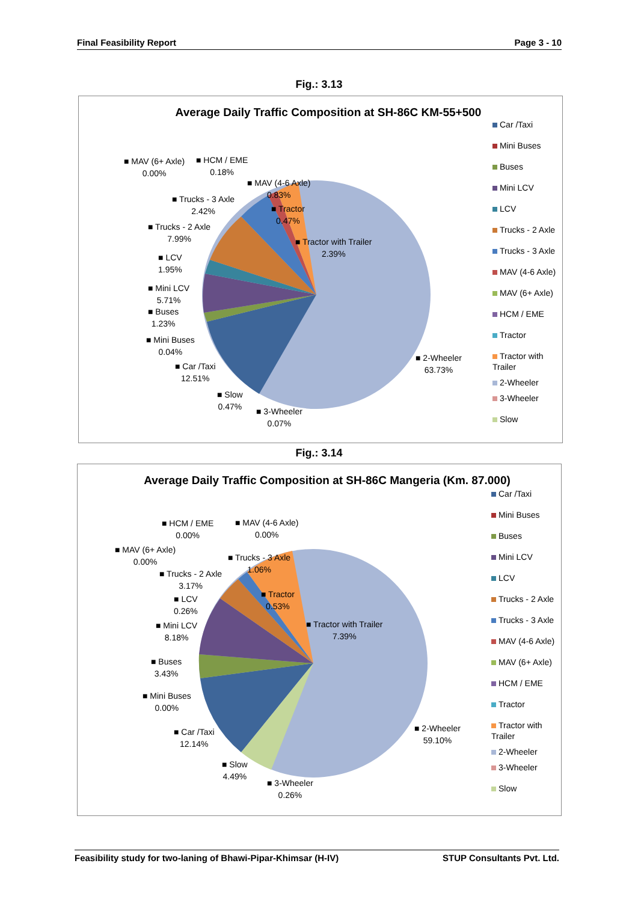Final Feasibility Report Page 3 - 10
Fig.: 3.13
Average Daily Traffic Composition at SH-86C KM-55+500
■ MAV (6+ Axle)
0.00%
■ HCM / EME
0.18%
■ MAV (4-6 Axle)
0.83%
■ Trucks - 3 Axle
2.42%
■ Tractor
0.47%
■ Trucks - 2 Axle
7.99%
■ Tractor with Trailer
2.39%
■ LCV
1.95%
■ Mini LCV
5.71%
■ Buses
1.23%
■ Mini Buses
0.04%
■ Car /Taxi
12.51%
■ 2-Wheeler
63.73%
■ Slow
0.47%
■ 3-Wheeler
0.07%
Car /Taxi
Mini Buses
Buses
Mini LCV
LCV
Trucks - 2 Axle
Trucks - 3 Axle
MAV (4-6 Axle)
MAV (6+ Axle)
HCM / EME
Tractor
Tractor with Trailer
2-Wheeler
3-Wheeler
Slow
Fig.: 3.14
Average Daily Traffic Composition at SH-86C Mangeria (Km. 87.000)
■ HCM / EME
0.00%
■ MAV (4-6 Axle)
0.00%
■ MAV (6+ Axle)
0.00%
■ Trucks - 3 Axle
1.06%
■ Trucks - 2 Axle
3.17%
■ Tractor
0.53%
■ LCV
0.26%
■ Tractor with Trailer
7.39%
■ Mini LCV
8.18%
■ Buses
3.43%
■ Mini Buses
0.00%
■ Car /Taxi
12.14%
■ 2-Wheeler
59.10%
■ Slow
4.49%
■ 3-Wheeler
0.26%
Car /Taxi
Mini Buses
Buses
Mini LCV
LCV
Trucks - 2 Axle
Trucks - 3 Axle
MAV (4-6 Axle)
MAV (6+ Axle)
HCM / EME
Tractor
Tractor with Trailer
2-Wheeler
3-Wheeler
Slow
Feasibility study for two-laning of Bhawi-Pipar-Khimsar (H-IV) STUP Consultants Pvt. Ltd.